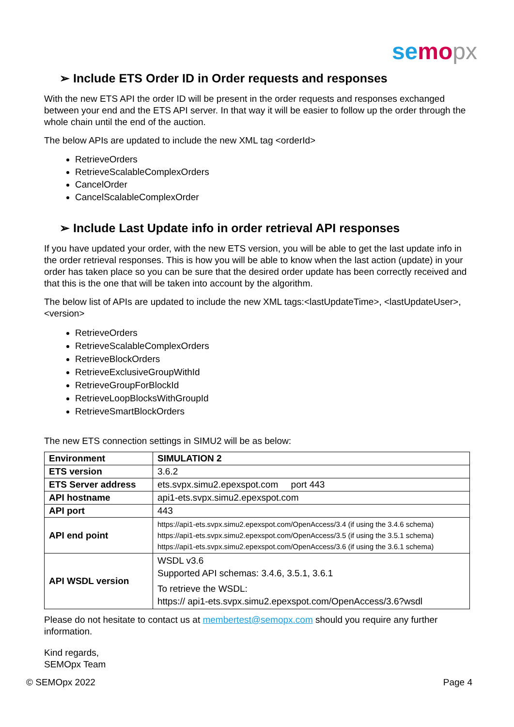se mo px
➢ Include ETS Order ID in Order requests and responses
With the new ETS API the order ID will be present in the order requests and responses exchanged between your end and the ETS API server. In that way it will be easier to follow up the order through the whole chain until the end of the auction.
The below APIs are updated to include the new XML tag <orderId>
RetrieveOrders
RetrieveScalableComplexOrders
CancelOrder
CancelScalableComplexOrder
➢ Include Last Update info in order retrieval API responses
If you have updated your order, with the new ETS version, you will be able to get the last update info in the order retrieval responses. This is how you will be able to know when the last action (update) in your order has taken place so you can be sure that the desired order update has been correctly received and that this is the one that will be taken into account by the algorithm.
The below list of APIs are updated to include the new XML tags:<lastUpdateTime>, <lastUpdateUser>, <version>
RetrieveOrders
RetrieveScalableComplexOrders
RetrieveBlockOrders
RetrieveExclusiveGroupWithId
RetrieveGroupForBlockId
RetrieveLoopBlocksWithGroupId
RetrieveSmartBlockOrders
The new ETS connection settings in SIMU2 will be as below:
| Environment | SIMULATION 2 |
| ETS version | 3.6.2 |
| ETS Server address | ets.svpx.simu2.epexspot.com port 443 |
| API hostname | api1-ets.svpx.simu2.epexspot.com |
| API port | 443 |
| API end point | https://api1-ets.svpx.simu2.epexspot.com/OpenAccess/3.4 (if using the 3.4.6 schema) https://api1-ets.svpx.simu2.epexspot.com/OpenAccess/3.5 (if using the 3.5.1 schema) https://api1-ets.svpx.simu2.epexspot.com/OpenAccess/3.6 (if using the 3.6.1 schema) |
| API WSDL version | WSDL v3.6 Supported API schemas: 3.4.6, 3.5.1, 3.6.1 To retrieve the WSDL: https:// api1-ets.svpx.simu2.epexspot.com/OpenAccess/3.6?wsdl |
Please do not hesitate to contact us at membertest@semopx.com should you require any further information.
Kind regards,
SEMOpx Team
© SEMOpx 2022 Page 4